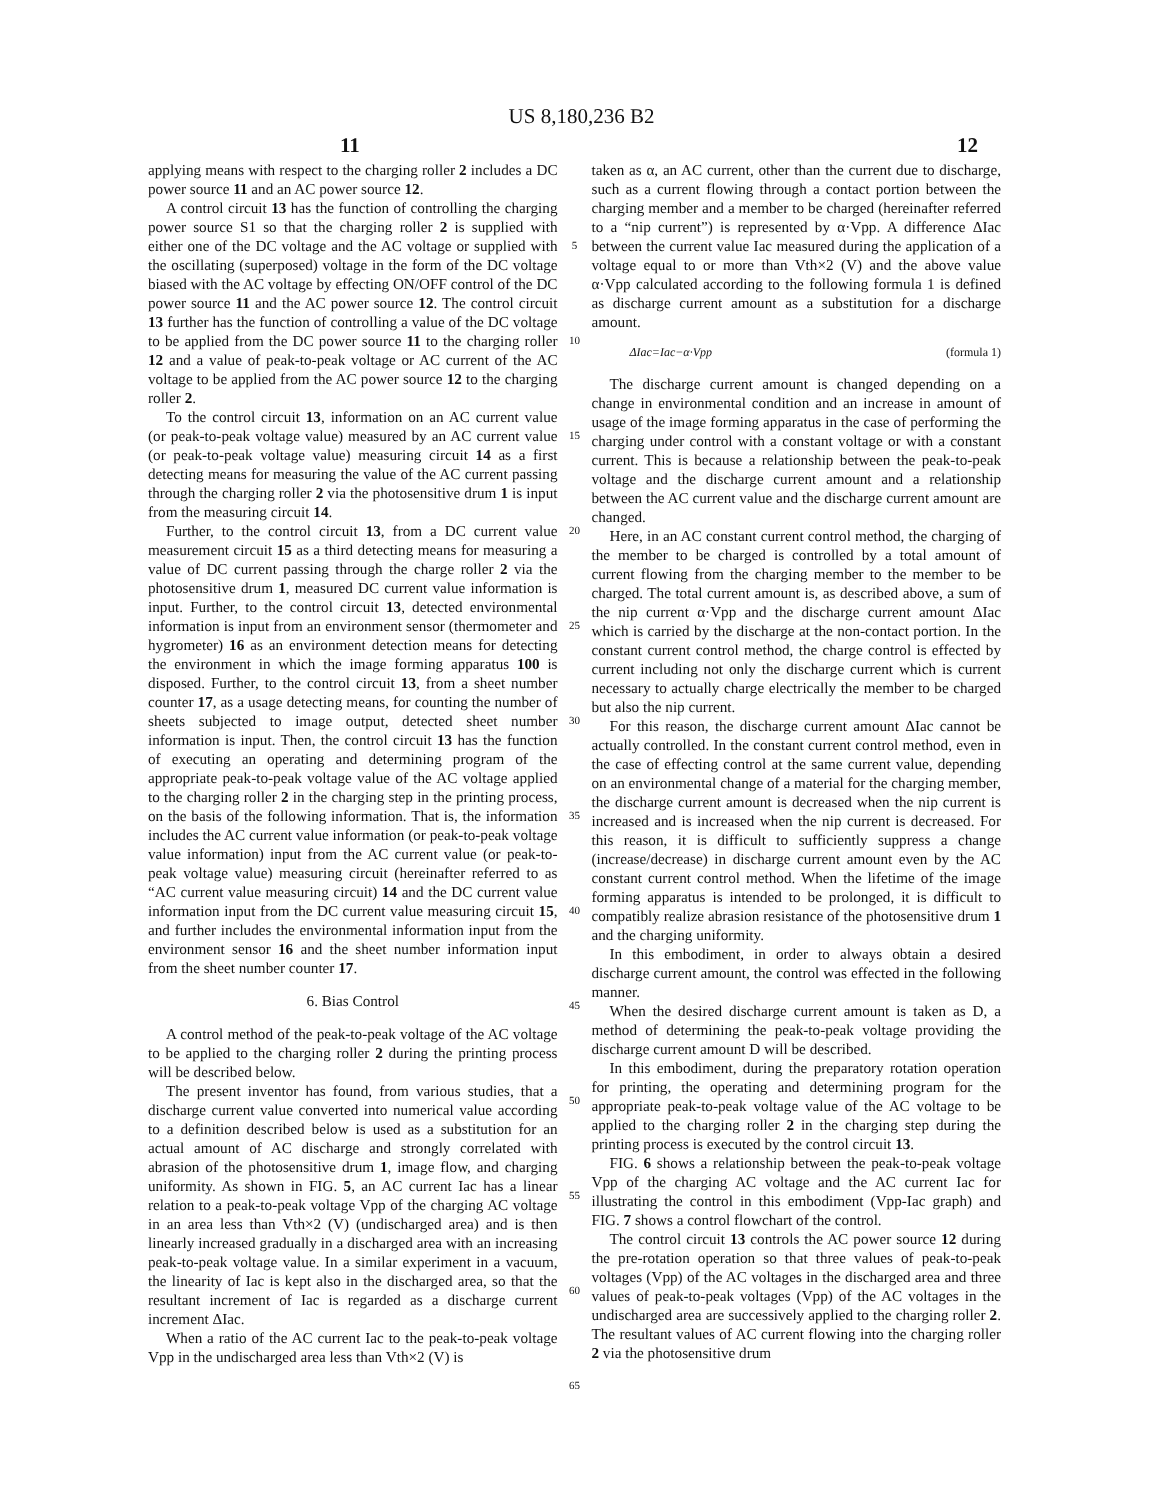US 8,180,236 B2
11 12
applying means with respect to the charging roller 2 includes a DC power source 11 and an AC power source 12.
A control circuit 13 has the function of controlling the charging power source S1 so that the charging roller 2 is supplied with either one of the DC voltage and the AC voltage or supplied with the oscillating (superposed) voltage in the form of the DC voltage biased with the AC voltage by effecting ON/OFF control of the DC power source 11 and the AC power source 12. The control circuit 13 further has the function of controlling a value of the DC voltage to be applied from the DC power source 11 to the charging roller 12 and a value of peak-to-peak voltage or AC current of the AC voltage to be applied from the AC power source 12 to the charging roller 2.
To the control circuit 13, information on an AC current value (or peak-to-peak voltage value) measured by an AC current value (or peak-to-peak voltage value) measuring circuit 14 as a first detecting means for measuring the value of the AC current passing through the charging roller 2 via the photosensitive drum 1 is input from the measuring circuit 14.
Further, to the control circuit 13, from a DC current value measurement circuit 15 as a third detecting means for measuring a value of DC current passing through the charge roller 2 via the photosensitive drum 1, measured DC current value information is input. Further, to the control circuit 13, detected environmental information is input from an environment sensor (thermometer and hygrometer) 16 as an environment detection means for detecting the environment in which the image forming apparatus 100 is disposed. Further, to the control circuit 13, from a sheet number counter 17, as a usage detecting means, for counting the number of sheets subjected to image output, detected sheet number information is input. Then, the control circuit 13 has the function of executing an operating and determining program of the appropriate peak-to-peak voltage value of the AC voltage applied to the charging roller 2 in the charging step in the printing process, on the basis of the following information. That is, the information includes the AC current value information (or peak-to-peak voltage value information) input from the AC current value (or peak-to-peak voltage value) measuring circuit (hereinafter referred to as “AC current value measuring circuit) 14 and the DC current value information input from the DC current value measuring circuit 15, and further includes the environmental information input from the environment sensor 16 and the sheet number information input from the sheet number counter 17.
6. Bias Control
A control method of the peak-to-peak voltage of the AC voltage to be applied to the charging roller 2 during the printing process will be described below.
The present inventor has found, from various studies, that a discharge current value converted into numerical value according to a definition described below is used as a substitution for an actual amount of AC discharge and strongly correlated with abrasion of the photosensitive drum 1, image flow, and charging uniformity. As shown in FIG. 5, an AC current Iac has a linear relation to a peak-to-peak voltage Vpp of the charging AC voltage in an area less than Vth×2 (V) (undischarged area) and is then linearly increased gradually in a discharged area with an increasing peak-to-peak voltage value. In a similar experiment in a vacuum, the linearity of Iac is kept also in the discharged area, so that the resultant increment of Iac is regarded as a discharge current increment ΔIac.
When a ratio of the AC current Iac to the peak-to-peak voltage Vpp in the undischarged area less than Vth×2 (V) is
5
10
15
20
25
30
35
40
45
50
55
60
65
taken as α, an AC current, other than the current due to discharge, such as a current flowing through a contact portion between the charging member and a member to be charged (hereinafter referred to a “nip current”) is represented by α·Vpp. A difference ΔIac between the current value Iac measured during the application of a voltage equal to or more than Vth×2 (V) and the above value α·Vpp calculated according to the following formula 1 is defined as discharge current amount as a substitution for a discharge amount.
ΔIac=Iac−α·Vpp (formula 1)
The discharge current amount is changed depending on a change in environmental condition and an increase in amount of usage of the image forming apparatus in the case of performing the charging under control with a constant voltage or with a constant current. This is because a relationship between the peak-to-peak voltage and the discharge current amount and a relationship between the AC current value and the discharge current amount are changed.
Here, in an AC constant current control method, the charging of the member to be charged is controlled by a total amount of current flowing from the charging member to the member to be charged. The total current amount is, as described above, a sum of the nip current α·Vpp and the discharge current amount ΔIac which is carried by the discharge at the non-contact portion. In the constant current control method, the charge control is effected by current including not only the discharge current which is current necessary to actually charge electrically the member to be charged but also the nip current.
For this reason, the discharge current amount ΔIac cannot be actually controlled. In the constant current control method, even in the case of effecting control at the same current value, depending on an environmental change of a material for the charging member, the discharge current amount is decreased when the nip current is increased and is increased when the nip current is decreased. For this reason, it is difficult to sufficiently suppress a change (increase/decrease) in discharge current amount even by the AC constant current control method. When the lifetime of the image forming apparatus is intended to be prolonged, it is difficult to compatibly realize abrasion resistance of the photosensitive drum 1 and the charging uniformity.
In this embodiment, in order to always obtain a desired discharge current amount, the control was effected in the following manner.
When the desired discharge current amount is taken as D, a method of determining the peak-to-peak voltage providing the discharge current amount D will be described.
In this embodiment, during the preparatory rotation operation for printing, the operating and determining program for the appropriate peak-to-peak voltage value of the AC voltage to be applied to the charging roller 2 in the charging step during the printing process is executed by the control circuit 13.
FIG. 6 shows a relationship between the peak-to-peak voltage Vpp of the charging AC voltage and the AC current Iac for illustrating the control in this embodiment (Vpp-Iac graph) and FIG. 7 shows a control flowchart of the control.
The control circuit 13 controls the AC power source 12 during the pre-rotation operation so that three values of peak-to-peak voltages (Vpp) of the AC voltages in the discharged area and three values of peak-to-peak voltages (Vpp) of the AC voltages in the undischarged area are successively applied to the charging roller 2. The resultant values of AC current flowing into the charging roller 2 via the photosensitive drum